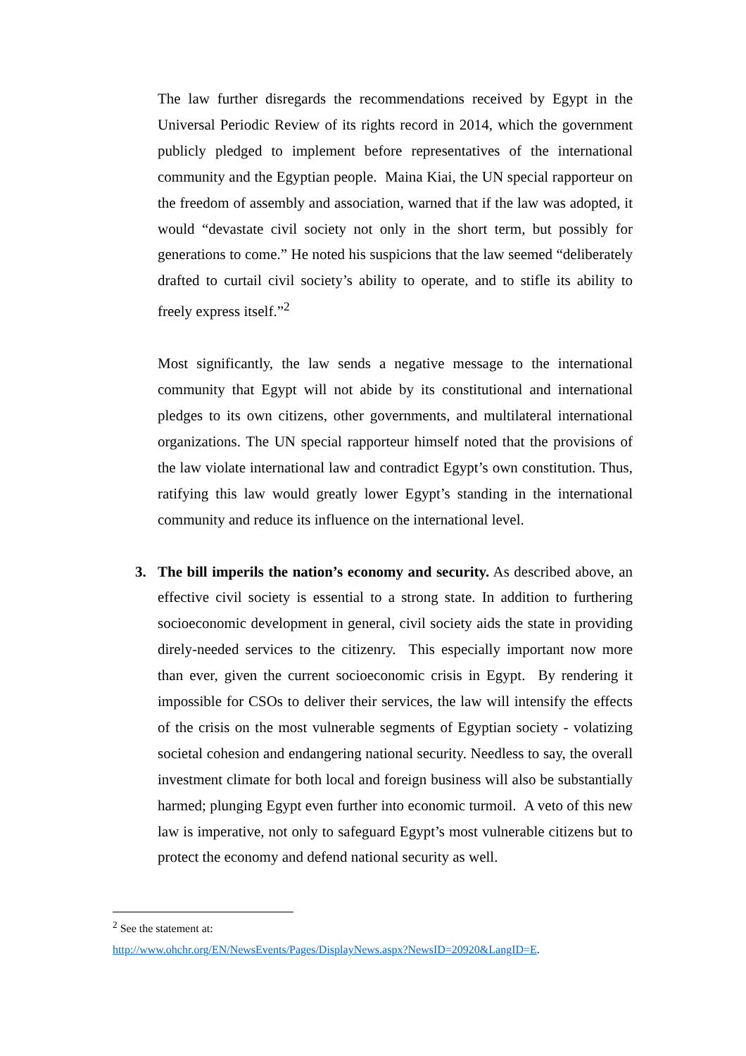The law further disregards the recommendations received by Egypt in the Universal Periodic Review of its rights record in 2014, which the government publicly pledged to implement before representatives of the international community and the Egyptian people. Maina Kiai, the UN special rapporteur on the freedom of assembly and association, warned that if the law was adopted, it would “devastate civil society not only in the short term, but possibly for generations to come.” He noted his suspicions that the law seemed “deliberately drafted to curtail civil society’s ability to operate, and to stifle its ability to freely express itself.”<sup>2</sup>
Most significantly, the law sends a negative message to the international community that Egypt will not abide by its constitutional and international pledges to its own citizens, other governments, and multilateral international organizations. The UN special rapporteur himself noted that the provisions of the law violate international law and contradict Egypt’s own constitution. Thus, ratifying this law would greatly lower Egypt’s standing in the international community and reduce its influence on the international level.
3. The bill imperils the nation’s economy and security. As described above, an effective civil society is essential to a strong state. In addition to furthering socioeconomic development in general, civil society aids the state in providing direly-needed services to the citizenry. This especially important now more than ever, given the current socioeconomic crisis in Egypt. By rendering it impossible for CSOs to deliver their services, the law will intensify the effects of the crisis on the most vulnerable segments of Egyptian society - volatizing societal cohesion and endangering national security. Needless to say, the overall investment climate for both local and foreign business will also be substantially harmed; plunging Egypt even further into economic turmoil. A veto of this new law is imperative, not only to safeguard Egypt’s most vulnerable citizens but to protect the economy and defend national security as well.
<sup>2</sup> See the statement at:
http://www.ohchr.org/EN/NewsEvents/Pages/DisplayNews.aspx?NewsID=20920&LangID=E.